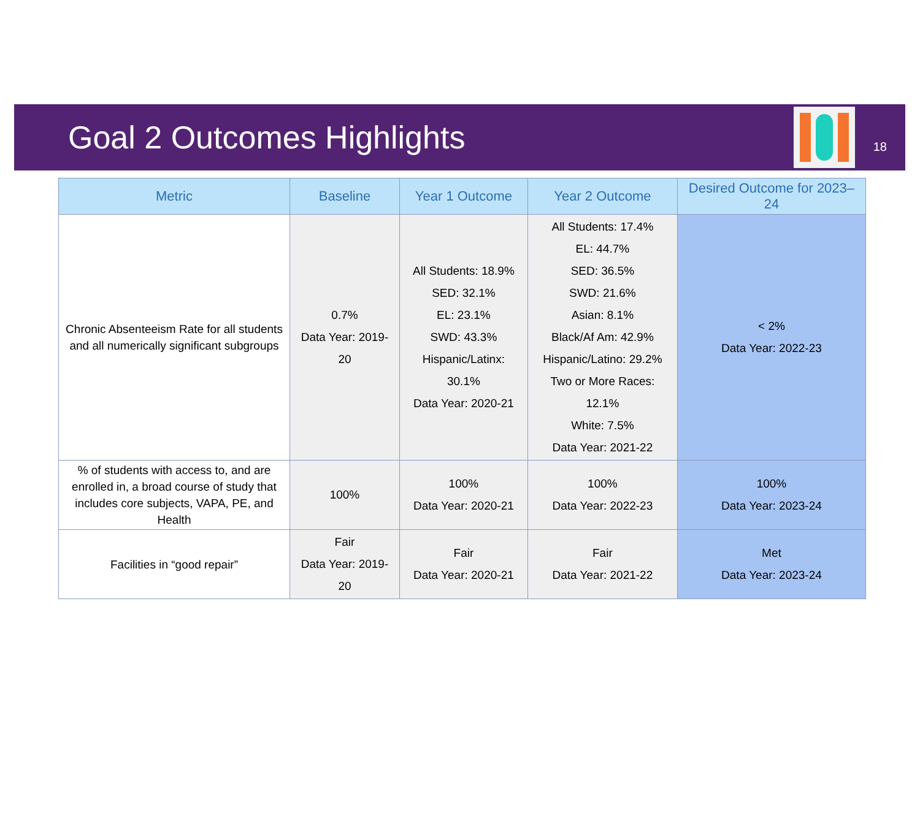Goal 2 Outcomes Highlights
18
| Metric | Baseline | Year 1 Outcome | Year 2 Outcome | Desired Outcome for 2023–24 |
| --- | --- | --- | --- | --- |
| Chronic Absenteeism Rate for all students and all numerically significant subgroups | 0.7% Data Year: 2019-20 | All Students: 18.9% SED: 32.1% EL: 23.1% SWD: 43.3% Hispanic/Latinx: 30.1% Data Year: 2020-21 | All Students: 17.4% EL: 44.7% SED: 36.5% SWD: 21.6% Asian: 8.1% Black/Af Am: 42.9% Hispanic/Latino: 29.2% Two or More Races: 12.1% White: 7.5% Data Year: 2021-22 | < 2% Data Year: 2022-23 |
| % of students with access to, and are enrolled in, a broad course of study that includes core subjects, VAPA, PE, and Health | 100% | 100% Data Year: 2020-21 | 100% Data Year: 2022-23 | 100% Data Year: 2023-24 |
| Facilities in “good repair” | Fair Data Year: 2019-20 | Fair Data Year: 2020-21 | Fair Data Year: 2021-22 | Met Data Year: 2023-24 |